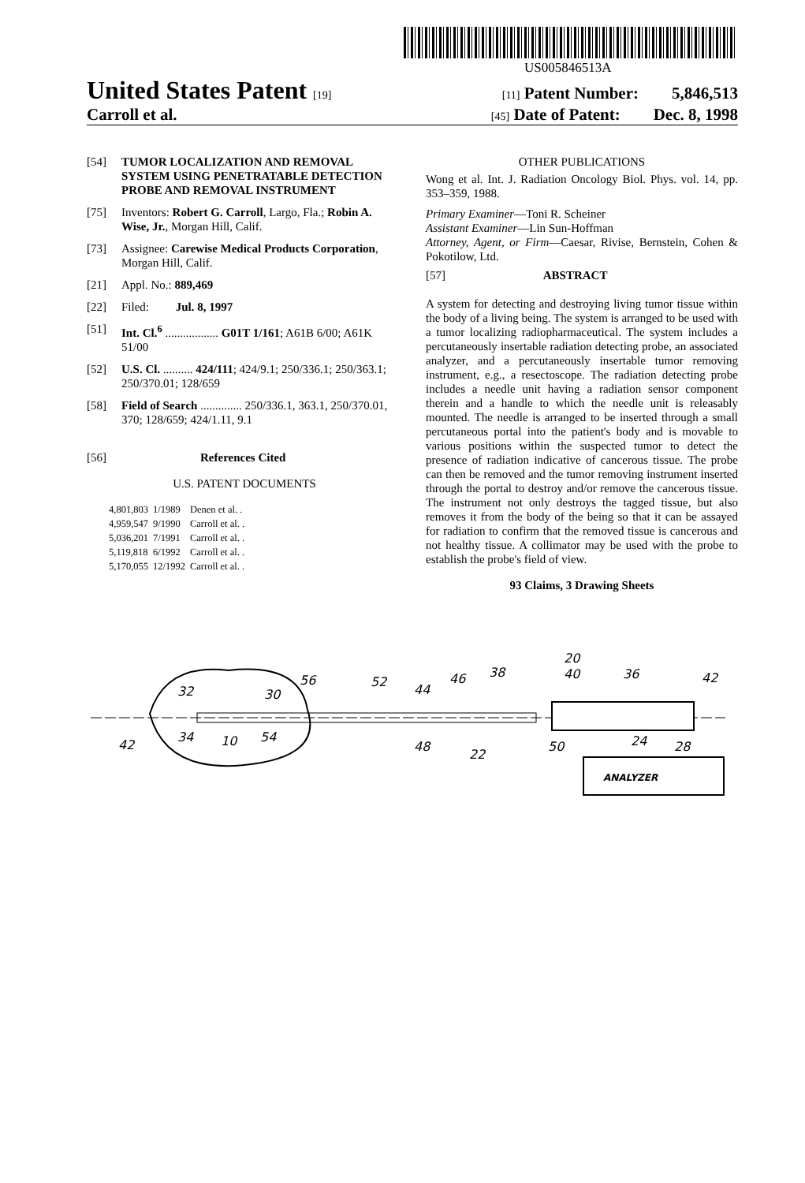US005846513A
United States Patent [19] [11] Patent Number: 5,846,513
Carroll et al. [45] Date of Patent: Dec. 8, 1998
[54] TUMOR LOCALIZATION AND REMOVAL SYSTEM USING PENETRATABLE DETECTION PROBE AND REMOVAL INSTRUMENT
[75] Inventors: Robert G. Carroll, Largo, Fla.; Robin A. Wise, Jr., Morgan Hill, Calif.
[73] Assignee: Carewise Medical Products Corporation, Morgan Hill, Calif.
[21] Appl. No.: 889,469
[22] Filed: Jul. 8, 1997
[51] Int. Cl.<sup>6</sup> .................. G01T 1/161; A61B 6/00; A61K 51/00
[52] U.S. Cl. .......... 424/111; 424/9.1; 250/336.1; 250/363.1; 250/370.01; 128/659
[58] Field of Search .............. 250/336.1, 363.1, 250/370.01, 370; 128/659; 424/1.11, 9.1
[56] References Cited
U.S. PATENT DOCUMENTS
| 4,801,803 | 1/1989 | Denen et al. . |
| 4,959,547 | 9/1990 | Carroll et al. . |
| 5,036,201 | 7/1991 | Carroll et al. . |
| 5,119,818 | 6/1992 | Carroll et al. . |
| 5,170,055 | 12/1992 | Carroll et al. . |
OTHER PUBLICATIONS
Wong et al. Int. J. Radiation Oncology Biol. Phys. vol. 14, pp. 353–359, 1988.
Primary Examiner—Toni R. Scheiner
Assistant Examiner—Lin Sun-Hoffman
Attorney, Agent, or Firm—Caesar, Rivise, Bernstein, Cohen & Pokotilow, Ltd.
[57] ABSTRACT
A system for detecting and destroying living tumor tissue within the body of a living being. The system is arranged to be used with a tumor localizing radiopharmaceutical. The system includes a percutaneously insertable radiation detecting probe, an associated analyzer, and a percutaneously insertable tumor removing instrument, e.g., a resectoscope. The radiation detecting probe includes a needle unit having a radiation sensor component therein and a handle to which the needle unit is releasably mounted. The needle is arranged to be inserted through a small percutaneous portal into the patient's body and is movable to various positions within the suspected tumor to detect the presence of radiation indicative of cancerous tissue. The probe can then be removed and the tumor removing instrument inserted through the portal to destroy and/or remove the cancerous tissue. The instrument not only destroys the tagged tissue, but also removes it from the body of the being so that it can be assayed for radiation to confirm that the removed tissue is cancerous and not healthy tissue. A collimator may be used with the probe to establish the probe's field of view.
93 Claims, 3 Drawing Sheets
ANALYZER
56
30
32
34
10
54
52
44
46
38
20
40
36
42
42
48
22
50
24
28